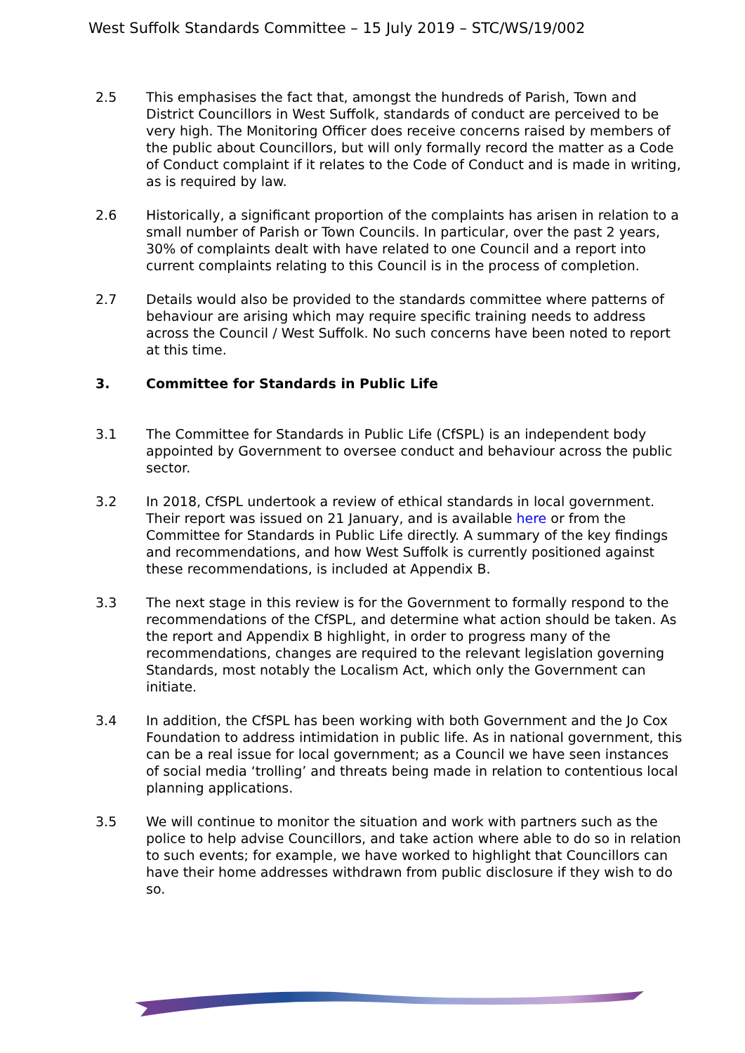West Suffolk Standards Committee – 15 July 2019 – STC/WS/19/002
2.5 This emphasises the fact that, amongst the hundreds of Parish, Town and District Councillors in West Suffolk, standards of conduct are perceived to be very high. The Monitoring Officer does receive concerns raised by members of the public about Councillors, but will only formally record the matter as a Code of Conduct complaint if it relates to the Code of Conduct and is made in writing, as is required by law.
2.6 Historically, a significant proportion of the complaints has arisen in relation to a small number of Parish or Town Councils. In particular, over the past 2 years, 30% of complaints dealt with have related to one Council and a report into current complaints relating to this Council is in the process of completion.
2.7 Details would also be provided to the standards committee where patterns of behaviour are arising which may require specific training needs to address across the Council / West Suffolk. No such concerns have been noted to report at this time.
3. Committee for Standards in Public Life
3.1 The Committee for Standards in Public Life (CfSPL) is an independent body appointed by Government to oversee conduct and behaviour across the public sector.
3.2 In 2018, CfSPL undertook a review of ethical standards in local government. Their report was issued on 21 January, and is available here or from the Committee for Standards in Public Life directly. A summary of the key findings and recommendations, and how West Suffolk is currently positioned against these recommendations, is included at Appendix B.
3.3 The next stage in this review is for the Government to formally respond to the recommendations of the CfSPL, and determine what action should be taken. As the report and Appendix B highlight, in order to progress many of the recommendations, changes are required to the relevant legislation governing Standards, most notably the Localism Act, which only the Government can initiate.
3.4 In addition, the CfSPL has been working with both Government and the Jo Cox Foundation to address intimidation in public life. As in national government, this can be a real issue for local government; as a Council we have seen instances of social media ‘trolling’ and threats being made in relation to contentious local planning applications.
3.5 We will continue to monitor the situation and work with partners such as the police to help advise Councillors, and take action where able to do so in relation to such events; for example, we have worked to highlight that Councillors can have their home addresses withdrawn from public disclosure if they wish to do so.